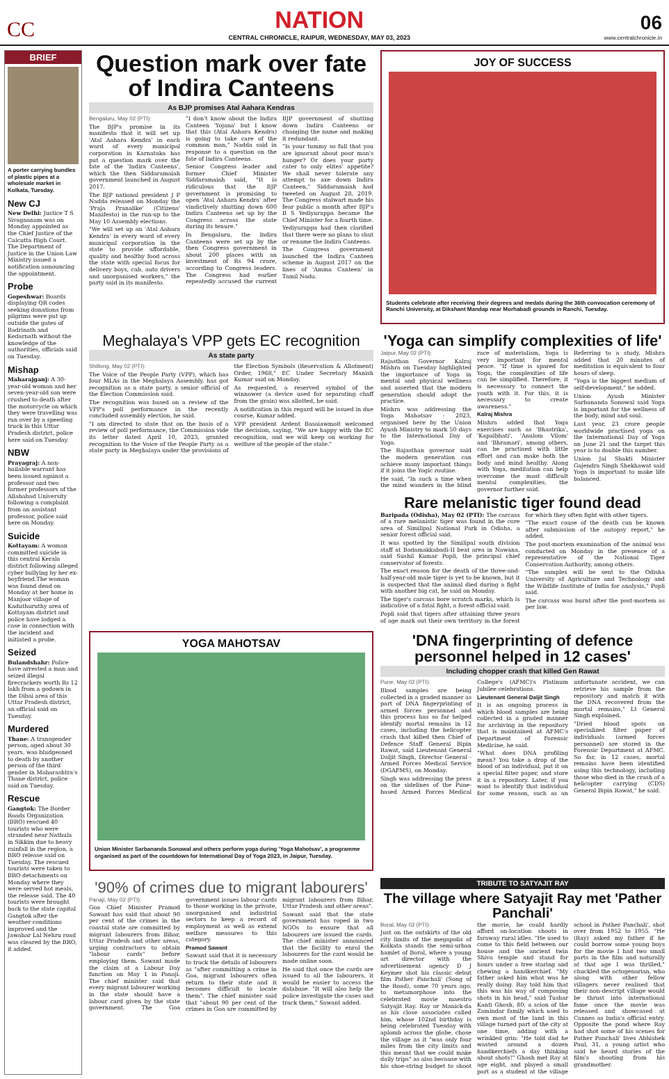CC
NATION
CENTRAL CHRONICLE, RAIPUR, WEDNESDAY, MAY 03, 2023
06
www.centralchronicle.in
BRIEF
A porter carrying bundles of plastic pipes at a wholesale market in Kolkata, Tuesday.
New CJ
New Delhi: Justice T S Sivagnanam was on Monday appointed as the Chief Justice of the Calcutta High Court. The Department of Justice in the Union Law Ministry issued a notification announcing the appointment.
Probe
Gopeshwar: Boards displaying QR codes seeking donations from pilgrims were put up outside the gates of Badrinath and Kedarnath without the knowledge of the authorities, officials said on Tuesday.
Mishap
Maharajganj: A 30-year-old woman and her seven-year-old son were crushed to death after the motorcycle on which they were travelling was run over by a speeding truck in this Uttar Pradesh district, police here said on Tuesday.
NBW
Prayagraj: A non-bailable warrant has been issued against a professor and two former professors of the Allahabad University following a complaint from an assistant professor, police said here on Monday.
Suicide
Kottayam: A woman committed suicide in this central Kerala district following alleged cyber bullying by her ex-boyfriend.The woman was found dead on Monday at her home in Manjoor village of Kaduthuruthy area of Kottayam district and police have lodged a case in connection with the incident and initiated a probe.
Seized
Bulandshahr: Police have arrested a man and seized illegal firecrackers worth Rs 12 lakh from a godown in the Dibai area of this Uttar Pradesh district, an official said on Tuesday.
Murdered
Thane: A transgender person, aged about 30 years, was bludgeoned to death by another person of the third gender in Maharashtra's Thane district, police said on Tuesday.
Rescue
Gangtok: The Border Roads Organization (BRO) rescued 40 tourists who were stranded near Nathula in Sikkim due to heavy rainfall in the region, a BRO release said on Tuesday. The rescued tourists were taken to BRO detachments on Monday where they were served hot meals, the release said. The 40 tourists were brought back to the state capital Gangtok after the weather conditions improved and the Jawahar Lal Nehru road was cleared by the BRO, it added.
Question mark over fate of Indira Canteens
As BJP promises Atal Aahara Kendras
Bengaluru, May 02 (PTI):
The BJP's promise in its manifesto that it will set up 'Atal Aahara Kendra' in each ward of every municipal corporation in Karnataka has put a question mark over the fate of the 'Indira Canteens', which the then Siddaramaiah government launched in August 2017.
The BJP national president J P Nadda released on Monday the 'Praja Pranalike' (Citizens' Manifesto) in the run-up to the May 10 Assembly elections.
"We will set up an 'Atal Aahara Kendra' in every ward of every municipal corporation in the state to provide affordable, quality and healthy food across the state with special focus for delivery boys, cab, auto drivers and unorganised workers," the party said in its manifesto.
"I don't know about the Indira Canteen 'Yojana' but I know that this (Atal Aahara Kendra) is going to take care of the common man," Nadda said in response to a question on the fate of Indira Canteens.
Senior Congress leader and former Chief Minister Siddaramaiah said, "It is ridiculous that the BJP government is promising to open 'Atal Aahara Kendra' after vindictively shutting down 600 Indira Canteens set up by the Congress across the state during its tenure."
In Bengaluru, the Indira Canteens were set up by the then Congress government in about 200 places with an investment of Rs 94 crore, according to Congress leaders. The Congress had earlier repeatedly accused the current BJP government of shutting down Indira Canteens or changing the name and making it redundant.
"Is your tummy so full that you are ignorant about poor man's hunger? Or does your party cater to only elites' appetite? We shall never tolerate any attempt to axe down Indira Canteen," Siddaramaiah had tweeted on August 28, 2019. The Congress stalwart made his fear public a month after BJP's B S Yediyurappa became the Chief Minister for a fourth time.
Yediyurappa had then clarified that there were no plans to shut or rename the Indira Canteens.
The Congress government launched the Indira Canteen scheme in August 2017 on the lines of 'Amma Canteen' in Tamil Nadu.
JOY OF SUCCESS
Students celebrate after receiving their degrees and medals during the 36th convocation ceremony of Ranchi University, at Dikshant Mandap near Morhabadi grounds in Ranchi, Tuesday.
Meghalaya's VPP gets EC recognition
As state party
Shillong, May 02 (PTI):
The Voice of the People Party (VPP), which has four MLAs in the Meghalaya Assembly, has got recognition as a state party, a senior official of the Election Commission said.
The recognition was based on a review of the VPP's poll performance in the recently concluded assembly election, he said.
"I am directed to state that on the basis of a review of poll performance, the Commission vide its letter dated April 10, 2023, granted recognition to the Voice of the People Party as a state party in Meghalaya under the provisions of the Election Symbols (Reservation & Allotment) Order, 1968," EC Under Secretary Manish Kumar said on Monday.
As requested, a reserved symbol of the winnower (a device used for separating chaff from the grain) was allotted, he said.
A notification in this regard will be issued in due course, Kumar added.
VPP president Ardent Basaiawmoit welcomed the decision, saying, "We are happy with the EC recognition, and we will keep on working for welfare of the people of the state."
'Yoga can simplify complexities of life'
Jaipur, May 02 (PTI):
Rajasthan Governor Kalraj Mishra on Tuesday highlighted the importance of Yoga in mental and physical wellness and asserted that the modern generation should adopt the practice.
Mishra was addressing the Yoga Mahotsav - 2023, organised here by the Union Ayush Ministry to mark 50 days to the International Day of Yoga.
The Rajasthan governor said the modern generation can achieve many important things if it joins the Yogic routine.
He said, "In such a time when the mind wanders in the blind race of materialism, Yoga is very important for mental peace. "If time is spared for Yoga, the complexities of life can be simplified. Therefore, it is necessary to connect the youth with it. For this, it is necessary to create awareness."
Kalraj Mishra
Mishra added that Yoga exercises such as 'Bhastrika', 'Kapalbhati', 'Anulom Vilom' and 'Bhramari', among others, can be practised with little effort and can make both the body and mind healthy. Along with Yoga, meditation can help overcome the most difficult mental complexities, the governor further said.
Referring to a study, Mishra added that 20 minutes of meditation is equivalent to four hours of sleep.
"Yoga is the biggest medium of self-development," he added.
Union Ayush Minister Sarbananda Sonowal said Yoga is important for the wellness of the body, mind and soul.
Last year, 23 crore people worldwide practised yoga on the International Day of Yoga on June 21 and the target this year is to double this number.
Union Jal Shakti Minister Gajendra Singh Shekhawat said Yoga is important to make life balanced.
Rare melanistic tiger found dead
Baripada (Odisha), May 02 (PTI): The carcass of a rare melanistic tiger was found in the core area of Similipal National Park in Odisha, a senior forest official said.
It was spotted by the Similipal south division staff at Badamakkabadi-II beat area in Nawana, said Sushil Kumar Popli, the principal chief conservator of forests.
The exact reason for the death of the three-and-half-year-old male tiger is yet to be known, but it is suspected that the animal died during a fight with another big cat, he said on Monday.
The tiger's carcass bore scratch marks, which is indicative of a fatal fight, a forest official said.
Popli said that tigers after attaining three years of age mark out their own territory in the forest for which they often fight with other tigers.
"The exact cause of the death can be known after submission of the autopsy report," he added.
The post-mortem examination of the animal was conducted on Monday in the presence of a representative of the National Tiger Conservation Authority, among others.
"The samples will be sent to the Odisha University of Agriculture and Technology and the Wildlife Institute of India for analysis," Popli said.
The carcass was burnt after the post-mortem as per law.
YOGA MAHOTSAV
Union Minister Sarbananda Sonowal and others perform yoga during 'Yoga Mahotsav', a programme organised as part of the countdown for International Day of Yoga 2023, in Jaipur, Tuesday.
'DNA fingerprinting of defence personnel helped in 12 cases'
Including chopper crash that killed Gen Rawat
Pune, May 02 (PTI):
Blood samples are being collected in a graded manner as part of DNA fingerprinting of armed forces personnel and this process has so far helped identify mortal remains in 12 cases, including the helicopter crash that killed then Chief of Defence Staff General Bipin Rawat, said Lieutenant General Daljit Singh, Director General - Armed Forces Medical Service (DGAFMS), on Monday.
Singh was addressing the press on the sidelines of the Pune-based Armed Forces Medical College's (AFMC)'s Platinum Jubilee celebrations.
Lieutenant General Daljit Singh
It is an ongoing process in which blood samples are being collected in a graded manner for archiving in the repository that is maintained at AFMC's Department of Forensic Medicine, he said.
"What does DNA profiling mean? You take a drop of the blood of an individual, put it on a special filter paper, and store it in a repository. Later, if you want to identify that individual for some reason, such as an unfortunate accident, we can retrieve his sample from the repository and match it with the DNA recovered from the mortal remains," Lt General Singh explained.
"Dried blood spots on specialized filter paper of individuals (armed forces personnel) are stored in the Forensic Department at AFMC. So far, in 12 cases, mortal remains have been identified using this technology, including those who died in the crash of a helicopter carrying (CDS) General Bipin Rawat," he said.
'90% of crimes due to migrant labourers'
Panaji, May 02 (PTI):
Goa Chief Minister Pramod Sawant has said that about 90 per cent of the crimes in the coastal state are committed by migrant labourers from Bihar, Uttar Pradesh and other areas, urging contractors to obtain "labour cards" before employing them. Sawant made the claim at a Labour Day function on May 1 in Panaji. The chief minister said that every migrant labourer working in the state should have a labour card given by the state government. The Goa government issues labour cards to those working in the private, unorganised and industrial sectors to keep a record of employment as well as extend welfare measures to this category.
Pramod Sawant
Sawant said that it is necessary to track the details of labourers as "after committing a crime in Goa, migrant labourers often return to their state and it becomes difficult to locate them". The chief minister said that "about 90 per cent of the crimes in Goa are committed by migrant labourers from Bihar, Uttar Pradesh and other areas".
Sawant said that the state government has roped in two NGOs to ensure that all labourers are issued the cards. The chief minister announced that the facility to enrol the labourers for the card would be made online soon.
He said that once the cards are issued to all the labourers, it would be easier to access the database. "It will also help the police investigate the cases and track them," Sawant added.
TRIBUTE TO SATYAJIT RAY
The village where Satyajit Ray met 'Pather Panchali'
Boral, May 02 (PTI):
Just on the outskirts of the old city limits of the megapolis of Kolkata stands the semi-urban hamlet of Boral, where a young art director with the advertisement agency D J Keymer shot his classic debut film Pather Panchali' (Song of the Road), some 70 years ago, to metamorphose into the celebrated movie maestro Satyajit Ray. Ray or Manick-da as his close associates called him, whose 102nd birthday is being celebrated Tuesday with aplomb across the globe, chose the village as it "was only four miles from the city limits and this meant that we could make daily trips" as also because with his shoe-string budget to shoot the movie, he could hardly afford on-location shoots in faraway rural idles. "He used to come to this field between our house and the ancient twin Shiva temple and stand for hours under a tree staring and chewing a handkerchief. "My father asked him what was he really doing. Ray told him that this was his way of composing shots in his head," said Tushar Kanti Ghosh, 80, a scion of the Zamindar family which used to own most of the land in this village turned part of the city at one time, adding with a wrinkled grin: "He told dad he wasted around a dozen handkerchiefs a day thinking about shots!" Ghosh met Ray at age eight, and played a small part as a student at the village school in Pather Panchali', shot over from 1952 to 1955. "He (Ray) asked my father if he could borrow some young boys for the movie I had two small parts in the film and naturally at that age I was thrilled," chuckled the octogenarian, who along with other fellow villagers never realised that their non-descript village would be thrust into international fame once the movie was released and showcased at Cannes as India's official entry. Opposite the pond where Ray had shot some of his scenes for Pather Panchali' lives Abhishek Paul, 31, a young artist who said he heard stories of the film's shooting from his grandmother.